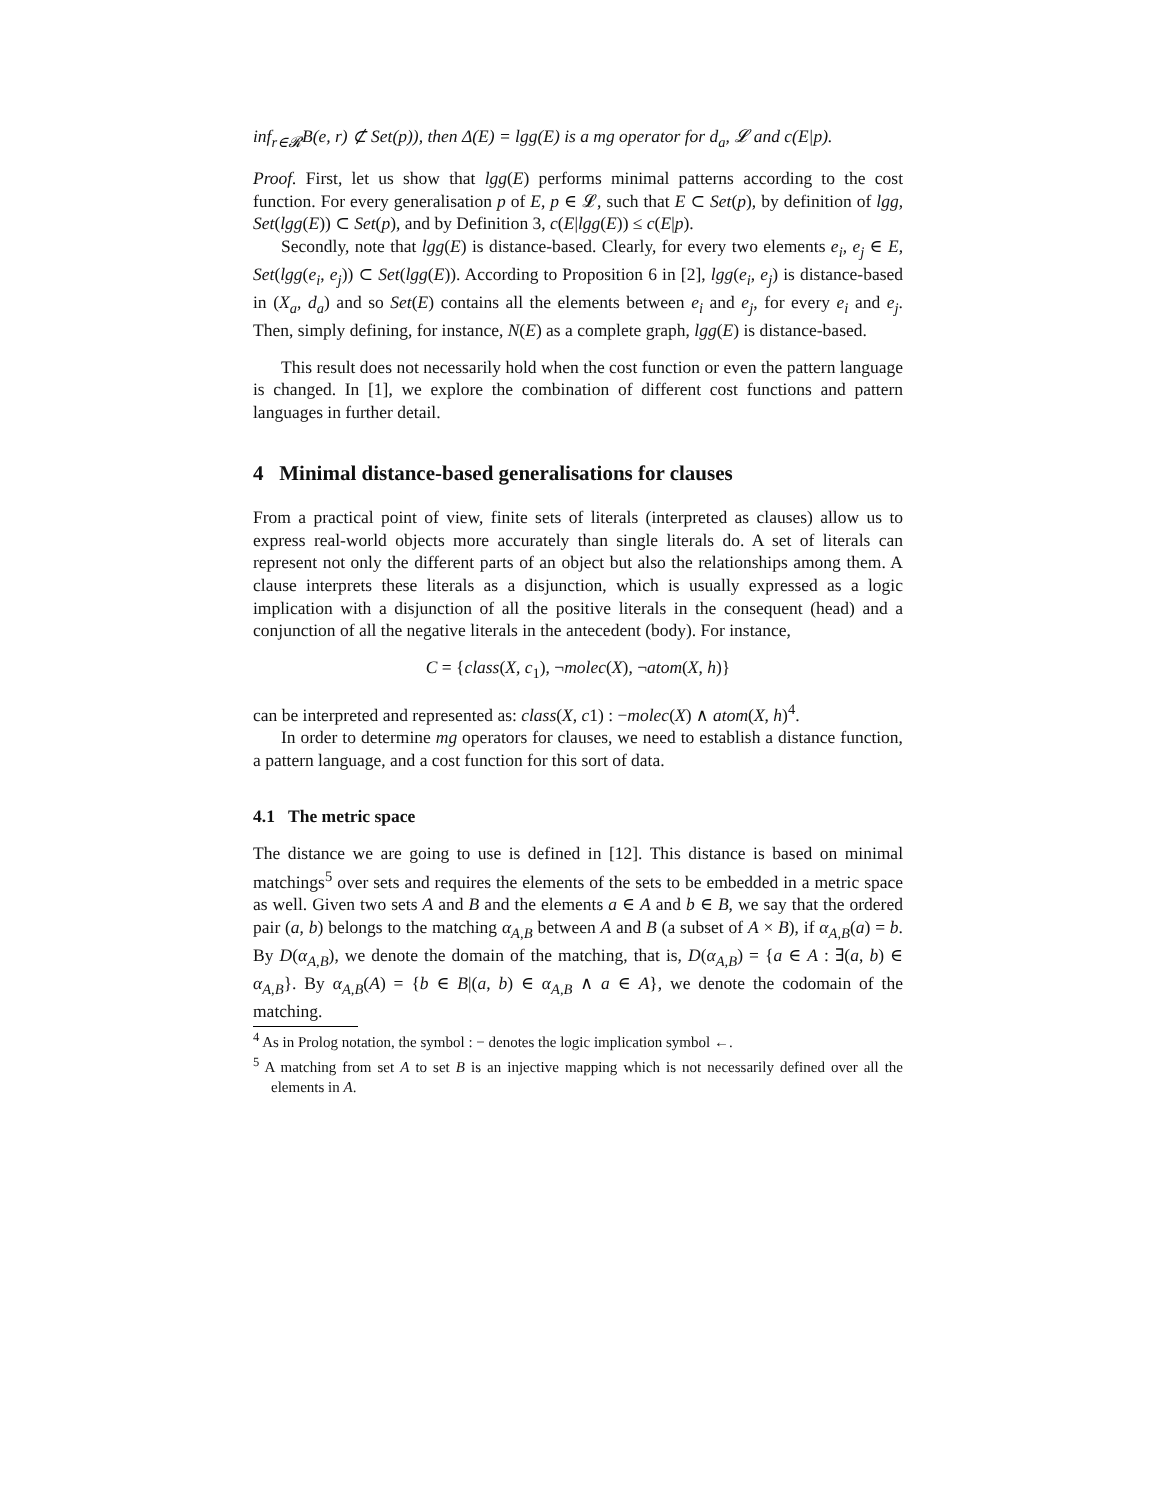inf<sub>r∈𝓡</sub>B(e, r) ⊄ Set(p)), then Δ(E) = lgg(E) is a mg operator for d<sub>a</sub>, 𝓛 and c(E|p).
Proof. First, let us show that lgg(E) performs minimal patterns according to the cost function. For every generalisation p of E, p ∈ 𝓛, such that E ⊂ Set(p), by definition of lgg, Set(lgg(E)) ⊂ Set(p), and by Definition 3, c(E|lgg(E)) ≤ c(E|p).
Secondly, note that lgg(E) is distance-based. Clearly, for every two elements e<sub>i</sub>, e<sub>j</sub> ∈ E, Set(lgg(e<sub>i</sub>, e<sub>j</sub>)) ⊂ Set(lgg(E)). According to Proposition 6 in [2], lgg(e<sub>i</sub>, e<sub>j</sub>) is distance-based in (X<sub>a</sub>, d<sub>a</sub>) and so Set(E) contains all the elements between e<sub>i</sub> and e<sub>j</sub>, for every e<sub>i</sub> and e<sub>j</sub>. Then, simply defining, for instance, N(E) as a complete graph, lgg(E) is distance-based.
This result does not necessarily hold when the cost function or even the pattern language is changed. In [1], we explore the combination of different cost functions and pattern languages in further detail.
4 Minimal distance-based generalisations for clauses
From a practical point of view, finite sets of literals (interpreted as clauses) allow us to express real-world objects more accurately than single literals do. A set of literals can represent not only the different parts of an object but also the relationships among them. A clause interprets these literals as a disjunction, which is usually expressed as a logic implication with a disjunction of all the positive literals in the consequent (head) and a conjunction of all the negative literals in the antecedent (body). For instance,
C = {class(X, c<sub>1</sub>), ¬molec(X), ¬atom(X, h)}
can be interpreted and represented as: class(X, c1) : −molec(X) ∧ atom(X, h)<sup>4</sup>.
In order to determine mg operators for clauses, we need to establish a distance function, a pattern language, and a cost function for this sort of data.
4.1 The metric space
The distance we are going to use is defined in [12]. This distance is based on minimal matchings<sup>5</sup> over sets and requires the elements of the sets to be embedded in a metric space as well. Given two sets A and B and the elements a ∈ A and b ∈ B, we say that the ordered pair (a, b) belongs to the matching α<sub>A,B</sub> between A and B (a subset of A × B), if α<sub>A,B</sub>(a) = b. By D(α<sub>A,B</sub>), we denote the domain of the matching, that is, D(α<sub>A,B</sub>) = {a ∈ A : ∃(a, b) ∈ α<sub>A,B</sub>}. By α<sub>A,B</sub>(A) = {b ∈ B|(a, b) ∈ α<sub>A,B</sub> ∧ a ∈ A}, we denote the codomain of the matching.
<sup>4</sup> As in Prolog notation, the symbol : − denotes the logic implication symbol ←.
<sup>5</sup> A matching from set A to set B is an injective mapping which is not necessarily defined over all the elements in A.